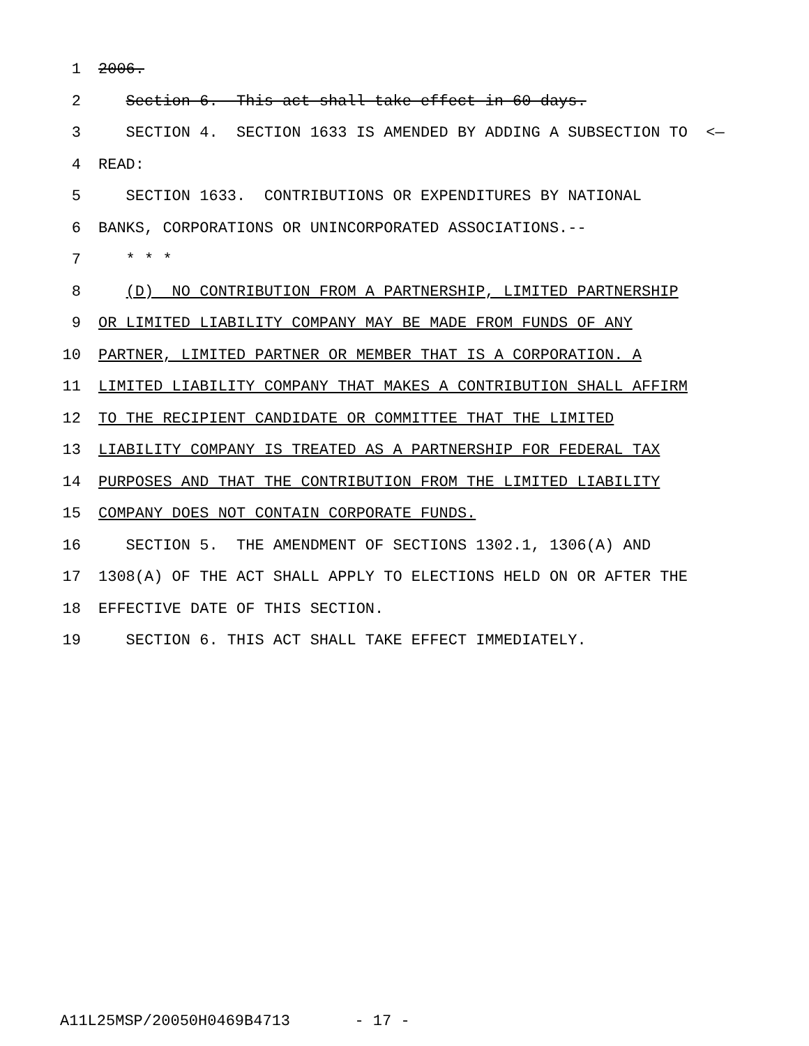1 2006.
2 Section 6. This act shall take effect in 60 days.
3 SECTION 4. SECTION 1633 IS AMENDED BY ADDING A SUBSECTION TO <—
4 READ:
5 SECTION 1633. CONTRIBUTIONS OR EXPENDITURES BY NATIONAL
6 BANKS, CORPORATIONS OR UNINCORPORATED ASSOCIATIONS.--
7 * * *
8 (D) NO CONTRIBUTION FROM A PARTNERSHIP, LIMITED PARTNERSHIP
9 OR LIMITED LIABILITY COMPANY MAY BE MADE FROM FUNDS OF ANY
10 PARTNER, LIMITED PARTNER OR MEMBER THAT IS A CORPORATION. A
11 LIMITED LIABILITY COMPANY THAT MAKES A CONTRIBUTION SHALL AFFIRM
12 TO THE RECIPIENT CANDIDATE OR COMMITTEE THAT THE LIMITED
13 LIABILITY COMPANY IS TREATED AS A PARTNERSHIP FOR FEDERAL TAX
14 PURPOSES AND THAT THE CONTRIBUTION FROM THE LIMITED LIABILITY
15 COMPANY DOES NOT CONTAIN CORPORATE FUNDS.
16 SECTION 5. THE AMENDMENT OF SECTIONS 1302.1, 1306(A) AND
17 1308(A) OF THE ACT SHALL APPLY TO ELECTIONS HELD ON OR AFTER THE
18 EFFECTIVE DATE OF THIS SECTION.
19 SECTION 6. THIS ACT SHALL TAKE EFFECT IMMEDIATELY.
A11L25MSP/20050H0469B4713 - 17 -